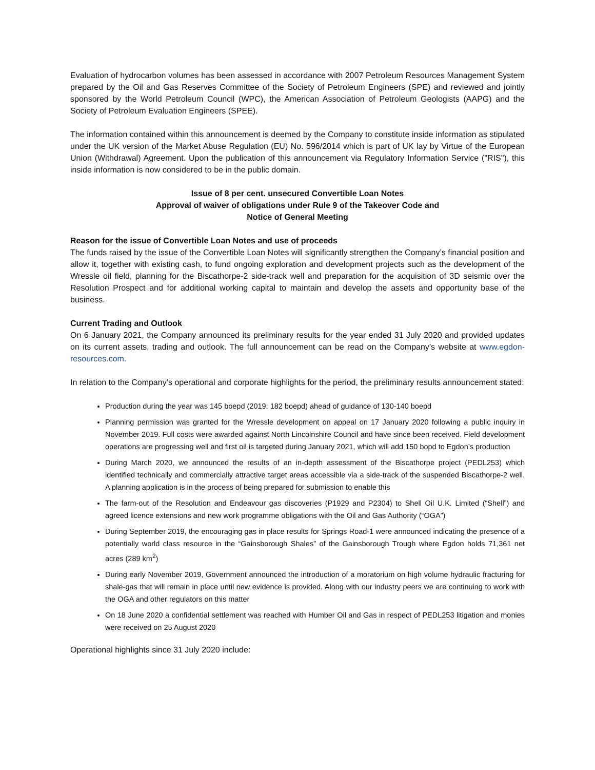Evaluation of hydrocarbon volumes has been assessed in accordance with 2007 Petroleum Resources Management System prepared by the Oil and Gas Reserves Committee of the Society of Petroleum Engineers (SPE) and reviewed and jointly sponsored by the World Petroleum Council (WPC), the American Association of Petroleum Geologists (AAPG) and the Society of Petroleum Evaluation Engineers (SPEE).
The information contained within this announcement is deemed by the Company to constitute inside information as stipulated under the UK version of the Market Abuse Regulation (EU) No. 596/2014 which is part of UK lay by Virtue of the European Union (Withdrawal) Agreement. Upon the publication of this announcement via Regulatory Information Service ("RIS"), this inside information is now considered to be in the public domain.
Issue of 8 per cent. unsecured Convertible Loan Notes
Approval of waiver of obligations under Rule 9 of the Takeover Code and
Notice of General Meeting
Reason for the issue of Convertible Loan Notes and use of proceeds
The funds raised by the issue of the Convertible Loan Notes will significantly strengthen the Company’s financial position and allow it, together with existing cash, to fund ongoing exploration and development projects such as the development of the Wressle oil field, planning for the Biscathorpe-2 side-track well and preparation for the acquisition of 3D seismic over the Resolution Prospect and for additional working capital to maintain and develop the assets and opportunity base of the business.
Current Trading and Outlook
On 6 January 2021, the Company announced its preliminary results for the year ended 31 July 2020 and provided updates on its current assets, trading and outlook. The full announcement can be read on the Company’s website at www.egdon-resources.com.
In relation to the Company’s operational and corporate highlights for the period, the preliminary results announcement stated:
Production during the year was 145 boepd (2019: 182 boepd) ahead of guidance of 130-140 boepd
Planning permission was granted for the Wressle development on appeal on 17 January 2020 following a public inquiry in November 2019. Full costs were awarded against North Lincolnshire Council and have since been received. Field development operations are progressing well and first oil is targeted during January 2021, which will add 150 bopd to Egdon’s production
During March 2020, we announced the results of an in-depth assessment of the Biscathorpe project (PEDL253) which identified technically and commercially attractive target areas accessible via a side-track of the suspended Biscathorpe-2 well. A planning application is in the process of being prepared for submission to enable this
The farm-out of the Resolution and Endeavour gas discoveries (P1929 and P2304) to Shell Oil U.K. Limited (“Shell”) and agreed licence extensions and new work programme obligations with the Oil and Gas Authority (“OGA”)
During September 2019, the encouraging gas in place results for Springs Road-1 were announced indicating the presence of a potentially world class resource in the “Gainsborough Shales” of the Gainsborough Trough where Egdon holds 71,361 net acres (289 km<sup>2</sup>)
During early November 2019, Government announced the introduction of a moratorium on high volume hydraulic fracturing for shale-gas that will remain in place until new evidence is provided. Along with our industry peers we are continuing to work with the OGA and other regulators on this matter
On 18 June 2020 a confidential settlement was reached with Humber Oil and Gas in respect of PEDL253 litigation and monies were received on 25 August 2020
Operational highlights since 31 July 2020 include: